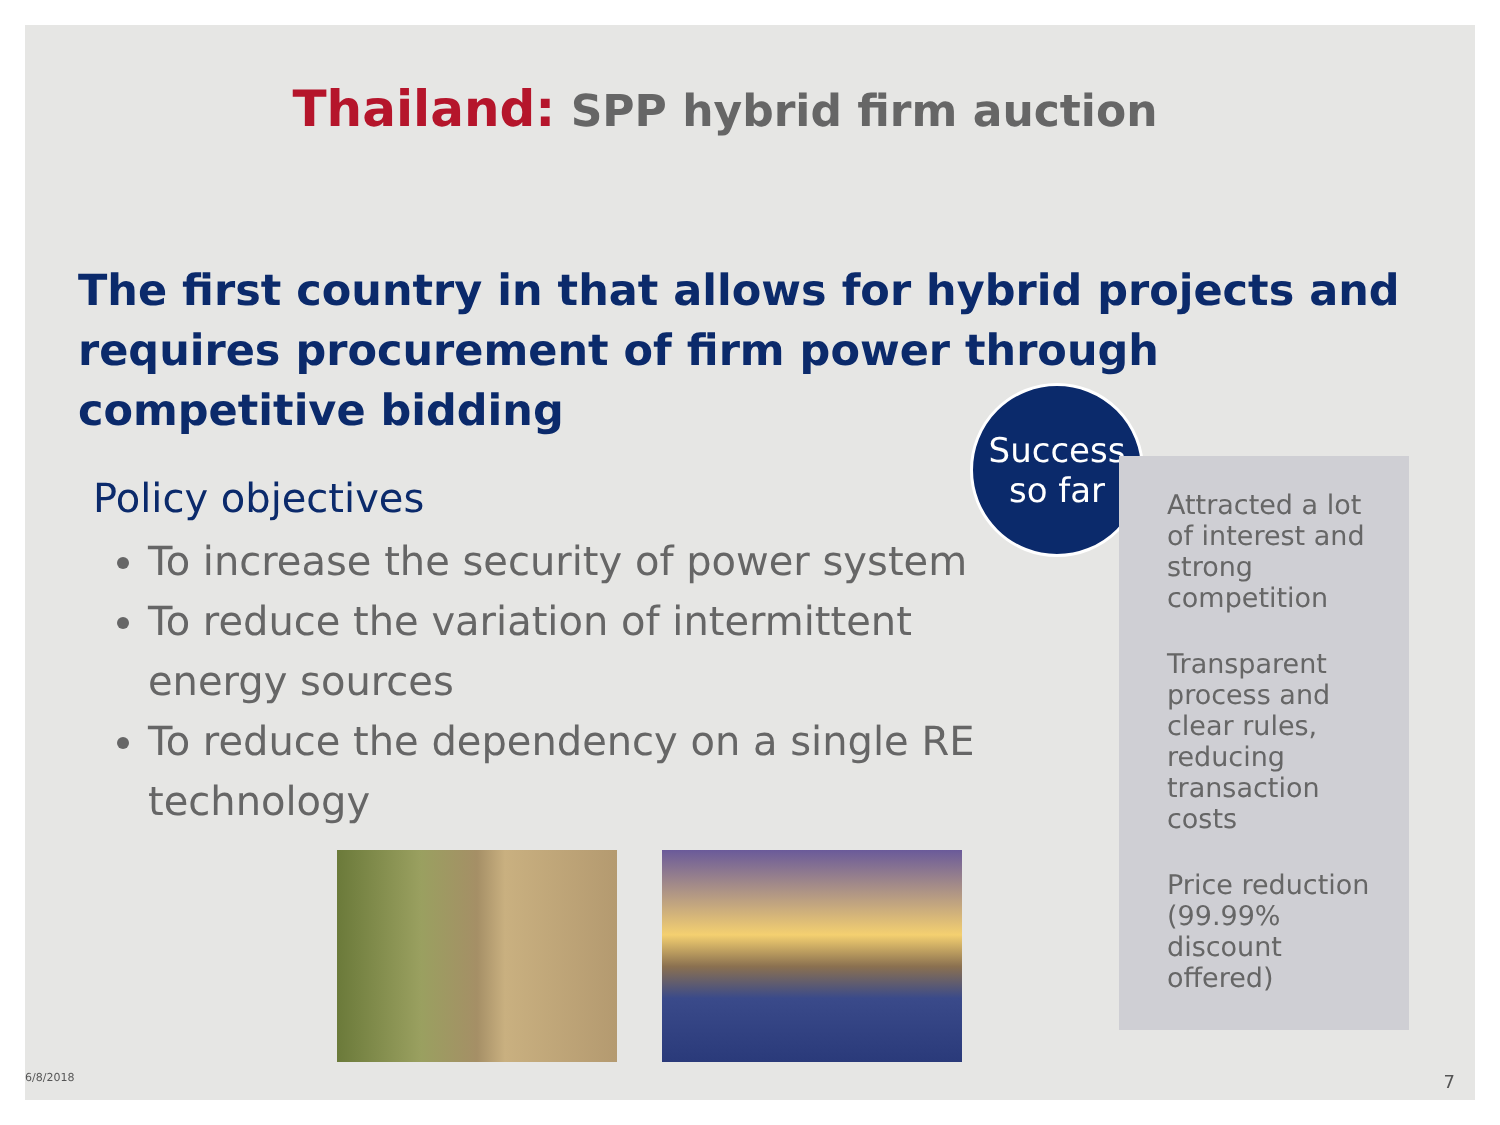Thailand: SPP hybrid firm auction
The first country in that allows for hybrid projects and requires procurement of firm power through competitive bidding
Policy objectives
To increase the security of power system
To reduce the variation of intermittent energy sources
To reduce the dependency on a single RE technology
Success
so far
Attracted a lot of interest and strong competition
Transparent process and clear rules, reducing transaction costs
Price reduction (99.99% discount offered)
6/8/2018 7